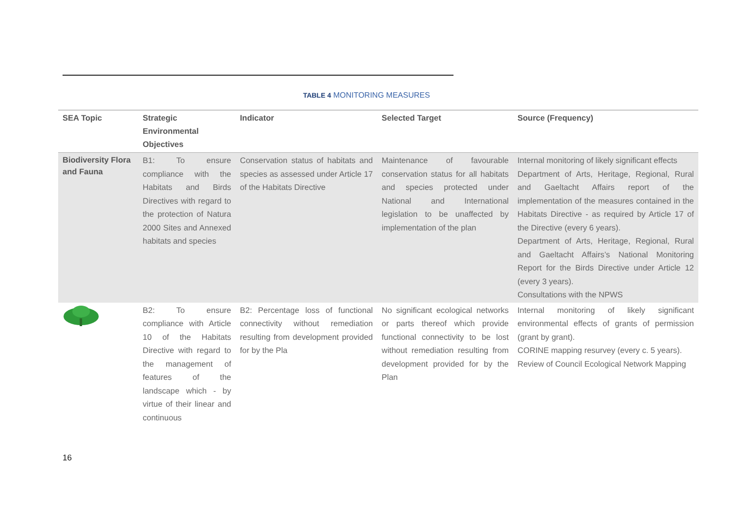TABLE 4 MONITORING MEASURES
| SEA Topic | Strategic Environmental Objectives | Indicator | Selected Target | Source (Frequency) |
| --- | --- | --- | --- | --- |
| Biodiversity Flora and Fauna | B1: To ensure compliance with the Habitats and Birds Directives with regard to the protection of Natura 2000 Sites and Annexed habitats and species | Conservation status of habitats and species as assessed under Article 17 of the Habitats Directive | Maintenance of favourable conservation status for all habitats and species protected under National and International legislation to be unaffected by implementation of the plan | Internal monitoring of likely significant effects Department of Arts, Heritage, Regional, Rural and Gaeltacht Affairs report of the implementation of the measures contained in the Habitats Directive - as required by Article 17 of the Directive (every 6 years). Department of Arts, Heritage, Regional, Rural and Gaeltacht Affairs’s National Monitoring Report for the Birds Directive under Article 12 (every 3 years). Consultations with the NPWS |
| | B2: To ensure compliance with Article 10 of the Habitats Directive with regard to the management of features of the landscape which - by virtue of their linear and continuous | B2: Percentage loss of functional connectivity without remediation resulting from development provided for by the Pla | No significant ecological networks or parts thereof which provide functional connectivity to be lost without remediation resulting from development provided for by the Plan | Internal monitoring of likely significant environmental effects of grants of permission (grant by grant). CORINE mapping resurvey (every c. 5 years). Review of Council Ecological Network Mapping |
16